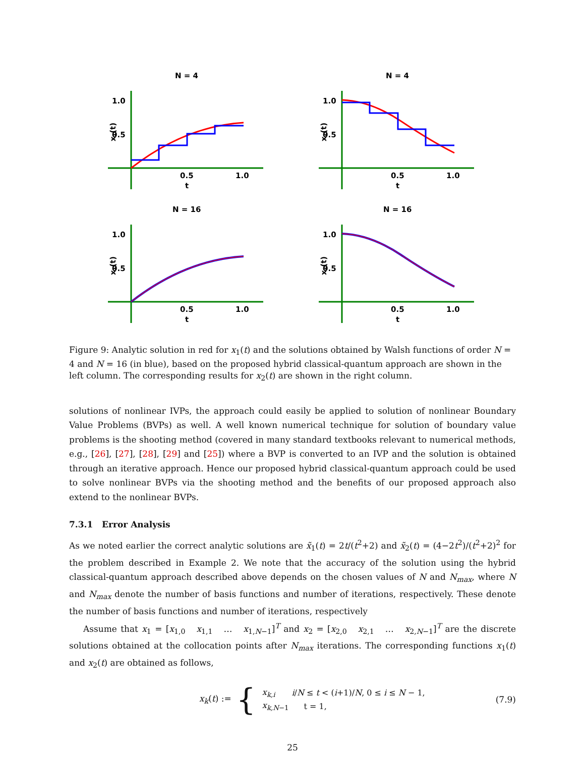N = 4
1.0
0.5
0.5
1.0
t
x₁(t)
N = 4
1.0
0.5
0.5
1.0
t
x₂(t)
N = 16
1.0
0.5
0.5
1.0
t
x₁(t)
N = 16
1.0
0.5
0.5
1.0
t
x₂(t)
Figure 9: Analytic solution in red for x<sub>1</sub>(t) and the solutions obtained by Walsh functions of order N = 4 and N = 16 (in blue), based on the proposed hybrid classical-quantum approach are shown in the left column. The corresponding results for x<sub>2</sub>(t) are shown in the right column.
solutions of nonlinear IVPs, the approach could easily be applied to solution of nonlinear Boundary Value Problems (BVPs) as well. A well known numerical technique for solution of boundary value problems is the shooting method (covered in many standard textbooks relevant to numerical methods, e.g., [26], [27], [28], [29] and [25]) where a BVP is converted to an IVP and the solution is obtained through an iterative approach. Hence our proposed hybrid classical-quantum approach could be used to solve nonlinear BVPs via the shooting method and the benefits of our proposed approach also extend to the nonlinear BVPs.
7.3.1 Error Analysis
As we noted earlier the correct analytic solutions are x̃<sub>1</sub>(t) = 2t/(t<sup>2</sup>+2) and x̃<sub>2</sub>(t) = (4−2t<sup>2</sup>)/(t<sup>2</sup>+2)<sup>2</sup> for the problem described in Example 2. We note that the accuracy of the solution using the hybrid classical-quantum approach described above depends on the chosen values of N and N<sub>max</sub>, where N and N<sub>max</sub> denote the number of basis functions and number of iterations, respectively. These denote the number of basis functions and number of iterations, respectively
Assume that x<sub>1</sub> = [x<sub>1,0</sub> x<sub>1,1</sub> … x<sub>1,N−1</sub>]<sup>T</sup> and x<sub>2</sub> = [x<sub>2,0</sub> x<sub>2,1</sub> … x<sub>2,N−1</sub>]<sup>T</sup> are the discrete solutions obtained at the collocation points after N<sub>max</sub> iterations. The corresponding functions x<sub>1</sub>(t) and x<sub>2</sub>(t) are obtained as follows,
x<sub>k</sub>(t) := {
| x<sub>k,i</sub> | i / N ≤ t < ( i +1)/ N , 0 ≤ i ≤ N − 1, |
| x<sub>k,N−1</sub> | t = 1, |
(7.9)
25